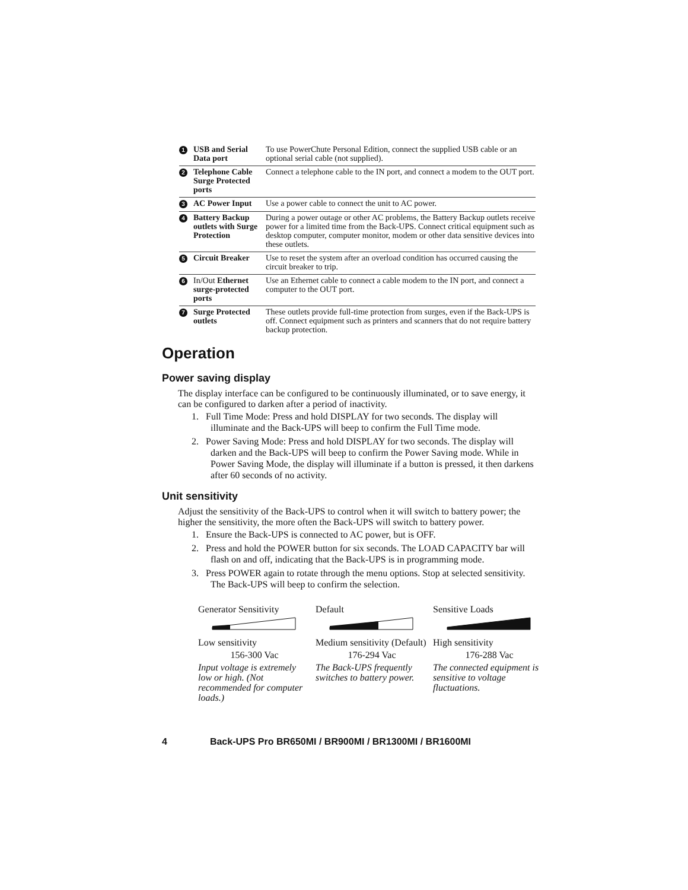| 1 | USB and Serial Data port | To use PowerChute Personal Edition, connect the supplied USB cable or an optional serial cable (not supplied). |
| 2 | Telephone Cable Surge Protected ports | Connect a telephone cable to the IN port, and connect a modem to the OUT port. |
| 3 | AC Power Input | Use a power cable to connect the unit to AC power. |
| 4 | Battery Backup outlets with Surge Protection | During a power outage or other AC problems, the Battery Backup outlets receive power for a limited time from the Back-UPS. Connect critical equipment such as desktop computer, computer monitor, modem or other data sensitive devices into these outlets. |
| 5 | Circuit Breaker | Use to reset the system after an overload condition has occurred causing the circuit breaker to trip. |
| 6 | In/Out Ethernet surge-protected ports | Use an Ethernet cable to connect a cable modem to the IN port, and connect a computer to the OUT port. |
| 7 | Surge Protected outlets | These outlets provide full-time protection from surges, even if the Back-UPS is off. Connect equipment such as printers and scanners that do not require battery backup protection. |
Operation
Power saving display
The display interface can be configured to be continuously illuminated, or to save energy, it can be configured to darken after a period of inactivity.
1. Full Time Mode: Press and hold DISPLAY for two seconds. The display will illuminate and the Back-UPS will beep to confirm the Full Time mode.
2. Power Saving Mode: Press and hold DISPLAY for two seconds. The display will darken and the Back-UPS will beep to confirm the Power Saving mode. While in Power Saving Mode, the display will illuminate if a button is pressed, it then darkens after 60 seconds of no activity.
Unit sensitivity
Adjust the sensitivity of the Back-UPS to control when it will switch to battery power; the higher the sensitivity, the more often the Back-UPS will switch to battery power.
1. Ensure the Back-UPS is connected to AC power, but is OFF.
2. Press and hold the POWER button for six seconds. The LOAD CAPACITY bar will flash on and off, indicating that the Back-UPS is in programming mode.
3. Press POWER again to rotate through the menu options. Stop at selected sensitivity. The Back-UPS will beep to confirm the selection.
| Generator Sensitivity | Default | Sensitive Loads |
| Low sensitivity | Medium sensitivity (Default) | High sensitivity |
| 156-300 Vac | 176-294 Vac | 176-288 Vac |
| Input voltage is extremely low or high. (Not recommended for computer loads.) | The Back-UPS frequently switches to battery power. | The connected equipment is sensitive to voltage fluctuations. |
4 Back-UPS Pro BR650MI / BR900MI / BR1300MI / BR1600MI